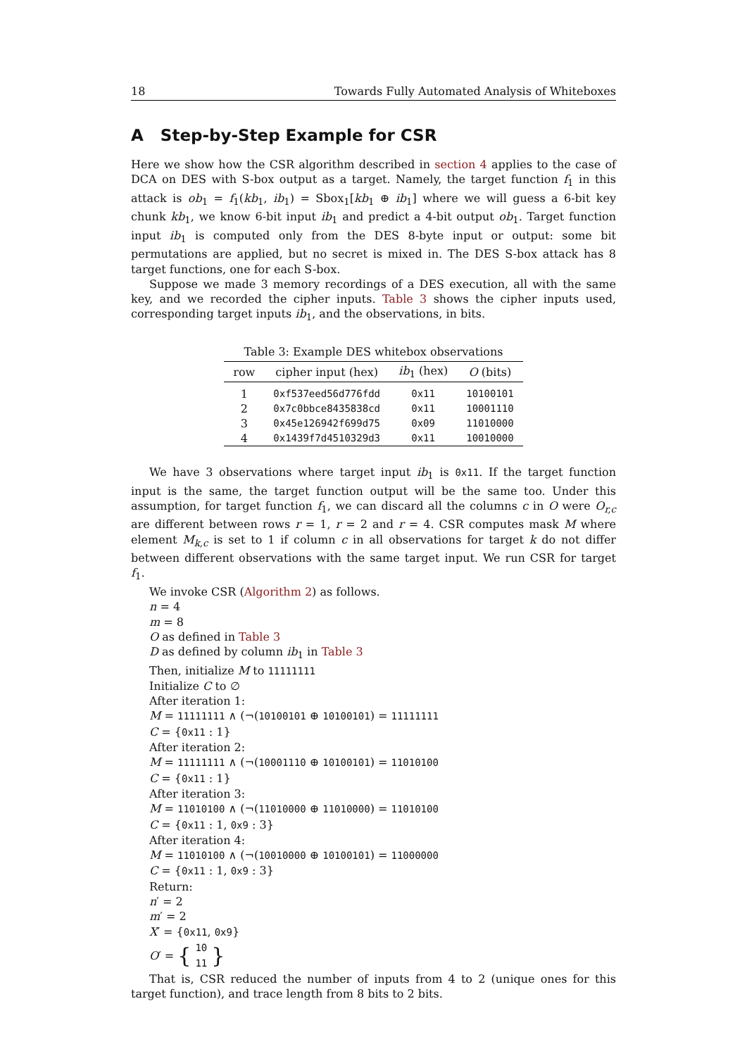18 Towards Fully Automated Analysis of Whiteboxes
A Step-by-Step Example for CSR
Here we show how the CSR algorithm described in section 4 applies to the case of DCA on DES with S-box output as a target. Namely, the target function f<sub>1</sub> in this attack is ob<sub>1</sub> = f<sub>1</sub>(kb<sub>1</sub>, ib<sub>1</sub>) = Sbox<sub>1</sub>[kb<sub>1</sub> ⊕ ib<sub>1</sub>] where we will guess a 6-bit key chunk kb<sub>1</sub>, we know 6-bit input ib<sub>1</sub> and predict a 4-bit output ob<sub>1</sub>. Target function input ib<sub>1</sub> is computed only from the DES 8-byte input or output: some bit permutations are applied, but no secret is mixed in. The DES S-box attack has 8 target functions, one for each S-box.
Suppose we made 3 memory recordings of a DES execution, all with the same key, and we recorded the cipher inputs. Table 3 shows the cipher inputs used, corresponding target inputs ib<sub>1</sub>, and the observations, in bits.
Table 3: Example DES whitebox observations
| row | cipher input (hex) | ib<sub>1</sub> (hex) | O (bits) |
| --- | --- | --- | --- |
| 1 | 0xf537eed56d776fdd | 0x11 | 10100101 |
| 2 | 0x7c0bbce8435838cd | 0x11 | 10001110 |
| 3 | 0x45e126942f699d75 | 0x09 | 11010000 |
| 4 | 0x1439f7d4510329d3 | 0x11 | 10010000 |
We have 3 observations where target input ib<sub>1</sub> is 0x11. If the target function input is the same, the target function output will be the same too. Under this assumption, for target function f<sub>1</sub>, we can discard all the columns c in O were O<sub>r,c</sub> are different between rows r = 1, r = 2 and r = 4. CSR computes mask M where element M<sub>k,c</sub> is set to 1 if column c in all observations for target k do not differ between different observations with the same target input. We run CSR for target f<sub>1</sub>.
We invoke CSR (Algorithm 2) as follows.
n = 4
m = 8
O as defined in Table 3
D as defined by column ib<sub>1</sub> in Table 3
Then, initialize M to 11111111
Initialize C to ∅
After iteration 1:
M = 11111111 ∧ (¬(10100101 ⊕ 10100101) = 11111111
C = {0x11 : 1}
After iteration 2:
M = 11111111 ∧ (¬(10001110 ⊕ 10100101) = 11010100
C = {0x11 : 1}
After iteration 3:
M = 11010100 ∧ (¬(11010000 ⊕ 11010000) = 11010100
C = {0x11 : 1, 0x9 : 3}
After iteration 4:
M = 11010100 ∧ (¬(10010000 ⊕ 10100101) = 11000000
C = {0x11 : 1, 0x9 : 3}
Return:
n′ = 2
m′ = 2
X′ = {0x11, 0x9}
O ′ = { 10
11 }
That is, CSR reduced the number of inputs from 4 to 2 (unique ones for this target function), and trace length from 8 bits to 2 bits.